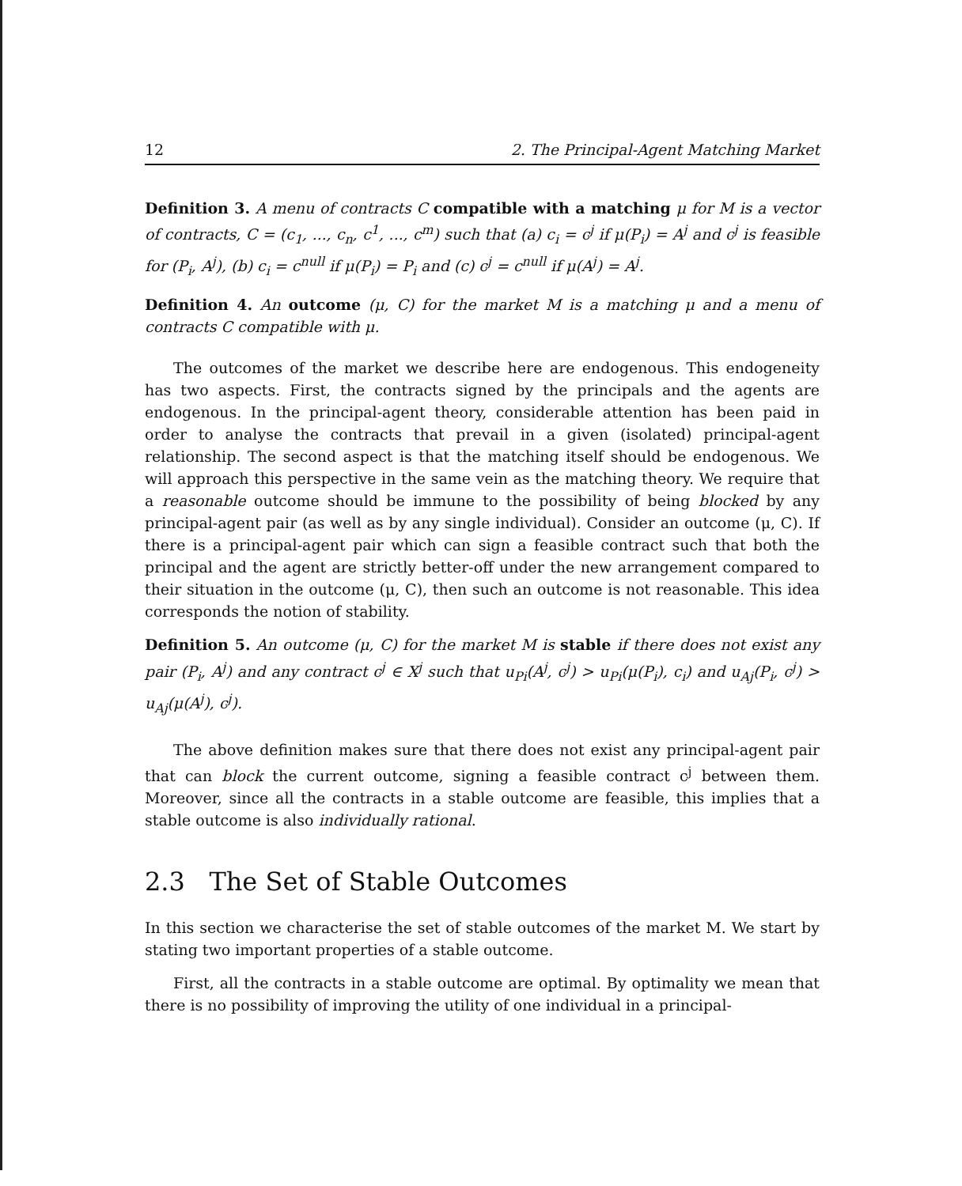12 2. The Principal-Agent Matching Market
Definition 3. A menu of contracts C compatible with a matching μ for M is a vector of contracts, C = (c<sub>1</sub>, ..., c<sub>n</sub>, c<sup>1</sup>, ..., c<sup>m</sup>) such that (a) c<sub>i</sub> = c<sup>j</sup> if μ(P<sub>i</sub>) = A<sup>j</sup> and c<sup>j</sup> is feasible for (P<sub>i</sub>, A<sup>j</sup>), (b) c<sub>i</sub> = c<sup>null</sup> if μ(P<sub>i</sub>) = P<sub>i</sub> and (c) c<sup>j</sup> = c<sup>null</sup> if μ(A<sup>j</sup>) = A<sup>j</sup>.
Definition 4. An outcome (μ, C) for the market M is a matching μ and a menu of contracts C compatible with μ.
The outcomes of the market we describe here are endogenous. This endogeneity has two aspects. First, the contracts signed by the principals and the agents are endogenous. In the principal-agent theory, considerable attention has been paid in order to analyse the contracts that prevail in a given (isolated) principal-agent relationship. The second aspect is that the matching itself should be endogenous. We will approach this perspective in the same vein as the matching theory. We require that a reasonable outcome should be immune to the possibility of being blocked by any principal-agent pair (as well as by any single individual). Consider an outcome (μ, C). If there is a principal-agent pair which can sign a feasible contract such that both the principal and the agent are strictly better-off under the new arrangement compared to their situation in the outcome (μ, C), then such an outcome is not reasonable. This idea corresponds the notion of stability.
Definition 5. An outcome (μ, C) for the market M is stable if there does not exist any pair (P<sub>i</sub>, A<sup>j</sup>) and any contract c<sup>j</sup> ∈ X<sup>j</sup> such that u<sub>Pi</sub>(A<sup>j</sup>, c<sup>j</sup>) > u<sub>Pi</sub>(μ(P<sub>i</sub>), c<sub>i</sub>) and u<sub>Aj</sub>(P<sub>i</sub>, c<sup>j</sup>) > u<sub>Aj</sub>(μ(A<sup>j</sup>), c<sup>j</sup>).
The above definition makes sure that there does not exist any principal-agent pair that can block the current outcome, signing a feasible contract c<sup>j</sup> between them. Moreover, since all the contracts in a stable outcome are feasible, this implies that a stable outcome is also individually rational.
2.3 The Set of Stable Outcomes
In this section we characterise the set of stable outcomes of the market M. We start by stating two important properties of a stable outcome.
First, all the contracts in a stable outcome are optimal. By optimality we mean that there is no possibility of improving the utility of one individual in a principal-